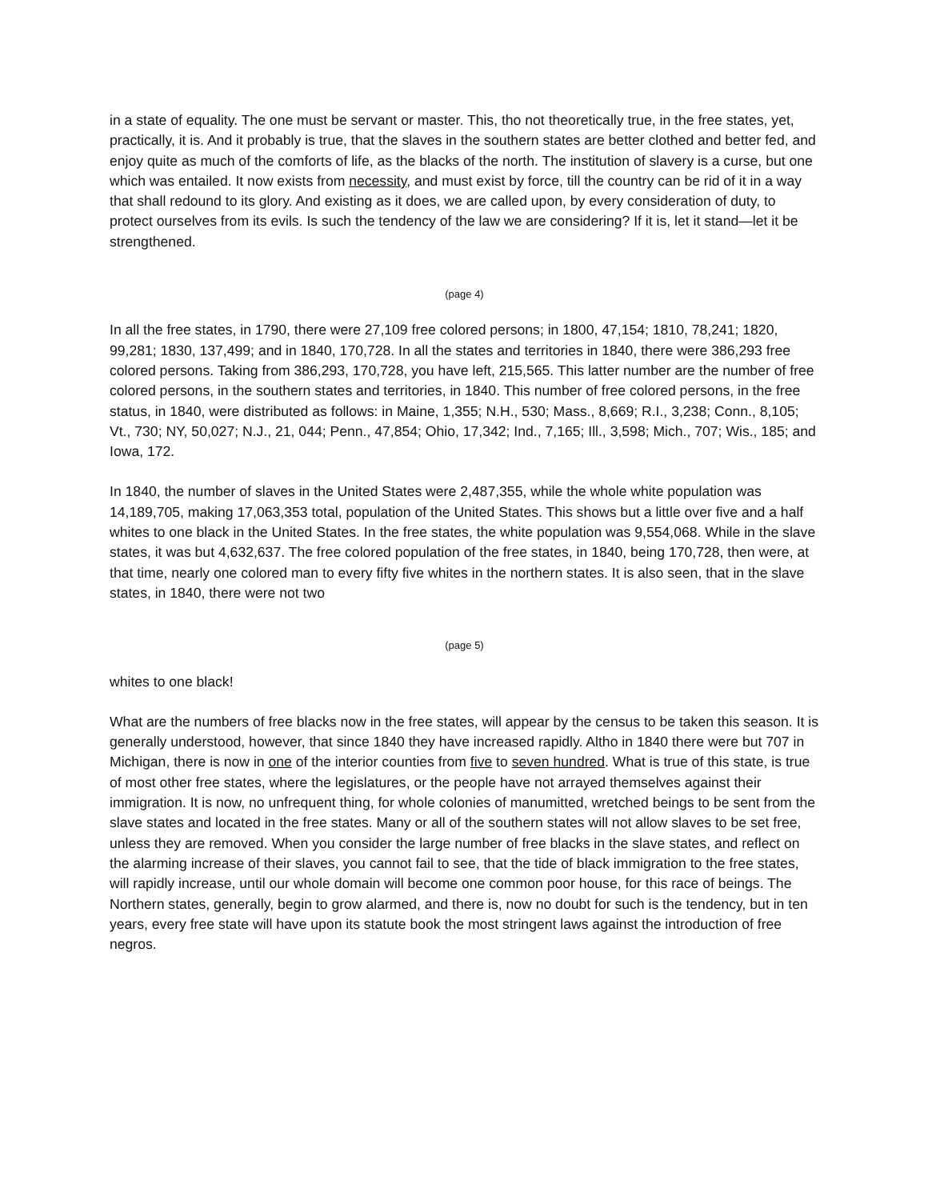in a state of equality. The one must be servant or master. This, tho not theoretically true, in the free states, yet, practically, it is. And it probably is true, that the slaves in the southern states are better clothed and better fed, and enjoy quite as much of the comforts of life, as the blacks of the north. The institution of slavery is a curse, but one which was entailed. It now exists from necessity, and must exist by force, till the country can be rid of it in a way that shall redound to its glory. And existing as it does, we are called upon, by every consideration of duty, to protect ourselves from its evils. Is such the tendency of the law we are considering? If it is, let it stand—let it be strengthened.
(page 4)
In all the free states, in 1790, there were 27,109 free colored persons; in 1800, 47,154; 1810, 78,241; 1820, 99,281; 1830, 137,499; and in 1840, 170,728. In all the states and territories in 1840, there were 386,293 free colored persons. Taking from 386,293, 170,728, you have left, 215,565. This latter number are the number of free colored persons, in the southern states and territories, in 1840. This number of free colored persons, in the free status, in 1840, were distributed as follows: in Maine, 1,355; N.H., 530; Mass., 8,669; R.I., 3,238; Conn., 8,105; Vt., 730; NY, 50,027; N.J., 21, 044; Penn., 47,854; Ohio, 17,342; Ind., 7,165; Ill., 3,598; Mich., 707; Wis., 185; and Iowa, 172.
In 1840, the number of slaves in the United States were 2,487,355, while the whole white population was 14,189,705, making 17,063,353 total, population of the United States. This shows but a little over five and a half whites to one black in the United States. In the free states, the white population was 9,554,068. While in the slave states, it was but 4,632,637. The free colored population of the free states, in 1840, being 170,728, then were, at that time, nearly one colored man to every fifty five whites in the northern states. It is also seen, that in the slave states, in 1840, there were not two
(page 5)
whites to one black!
What are the numbers of free blacks now in the free states, will appear by the census to be taken this season. It is generally understood, however, that since 1840 they have increased rapidly. Altho in 1840 there were but 707 in Michigan, there is now in one of the interior counties from five to seven hundred. What is true of this state, is true of most other free states, where the legislatures, or the people have not arrayed themselves against their immigration. It is now, no unfrequent thing, for whole colonies of manumitted, wretched beings to be sent from the slave states and located in the free states. Many or all of the southern states will not allow slaves to be set free, unless they are removed. When you consider the large number of free blacks in the slave states, and reflect on the alarming increase of their slaves, you cannot fail to see, that the tide of black immigration to the free states, will rapidly increase, until our whole domain will become one common poor house, for this race of beings. The Northern states, generally, begin to grow alarmed, and there is, now no doubt for such is the tendency, but in ten years, every free state will have upon its statute book the most stringent laws against the introduction of free negros.